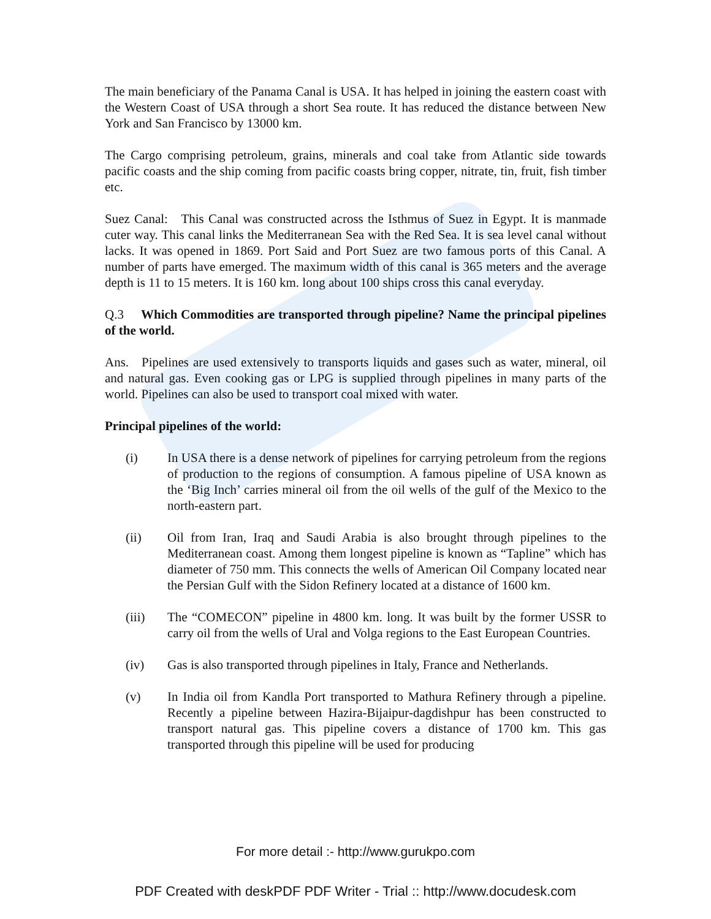The main beneficiary of the Panama Canal is USA. It has helped in joining the eastern coast with the Western Coast of USA through a short Sea route. It has reduced the distance between New York and San Francisco by 13000 km.
The Cargo comprising petroleum, grains, minerals and coal take from Atlantic side towards pacific coasts and the ship coming from pacific coasts bring copper, nitrate, tin, fruit, fish timber etc.
Suez Canal: This Canal was constructed across the Isthmus of Suez in Egypt. It is manmade cuter way. This canal links the Mediterranean Sea with the Red Sea. It is sea level canal without lacks. It was opened in 1869. Port Said and Port Suez are two famous ports of this Canal. A number of parts have emerged. The maximum width of this canal is 365 meters and the average depth is 11 to 15 meters. It is 160 km. long about 100 ships cross this canal everyday.
Q.3 Which Commodities are transported through pipeline? Name the principal pipelines of the world.
Ans. Pipelines are used extensively to transports liquids and gases such as water, mineral, oil and natural gas. Even cooking gas or LPG is supplied through pipelines in many parts of the world. Pipelines can also be used to transport coal mixed with water.
Principal pipelines of the world:
(i) In USA there is a dense network of pipelines for carrying petroleum from the regions of production to the regions of consumption. A famous pipeline of USA known as the ‘Big Inch’ carries mineral oil from the oil wells of the gulf of the Mexico to the north-eastern part.
(ii) Oil from Iran, Iraq and Saudi Arabia is also brought through pipelines to the Mediterranean coast. Among them longest pipeline is known as “Tapline” which has diameter of 750 mm. This connects the wells of American Oil Company located near the Persian Gulf with the Sidon Refinery located at a distance of 1600 km.
(iii) The “COMECON” pipeline in 4800 km. long. It was built by the former USSR to carry oil from the wells of Ural and Volga regions to the East European Countries.
(iv) Gas is also transported through pipelines in Italy, France and Netherlands.
(v) In India oil from Kandla Port transported to Mathura Refinery through a pipeline. Recently a pipeline between Hazira-Bijaipur-dagdishpur has been constructed to transport natural gas. This pipeline covers a distance of 1700 km. This gas transported through this pipeline will be used for producing
For more detail :- http://www.gurukpo.com
PDF Created with deskPDF PDF Writer - Trial :: http://www.docudesk.com